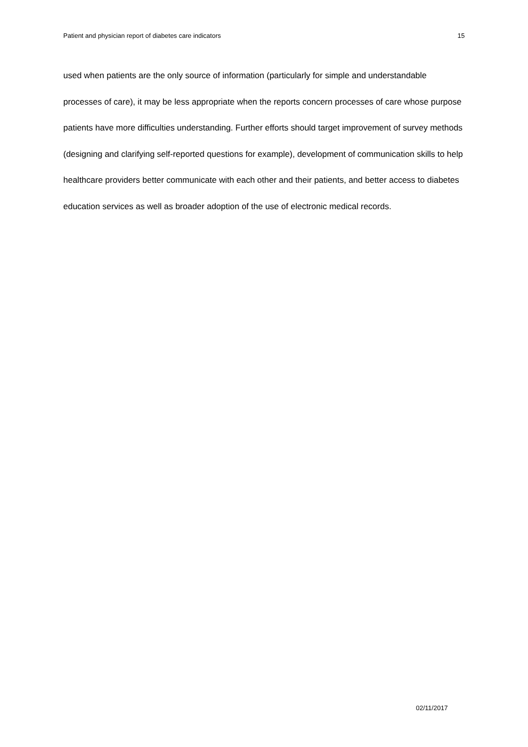Patient and physician report of diabetes care indicators 15
used when patients are the only source of information (particularly for simple and understandable processes of care), it may be less appropriate when the reports concern processes of care whose purpose patients have more difficulties understanding. Further efforts should target improvement of survey methods (designing and clarifying self-reported questions for example), development of communication skills to help healthcare providers better communicate with each other and their patients, and better access to diabetes education services as well as broader adoption of the use of electronic medical records.
02/11/2017